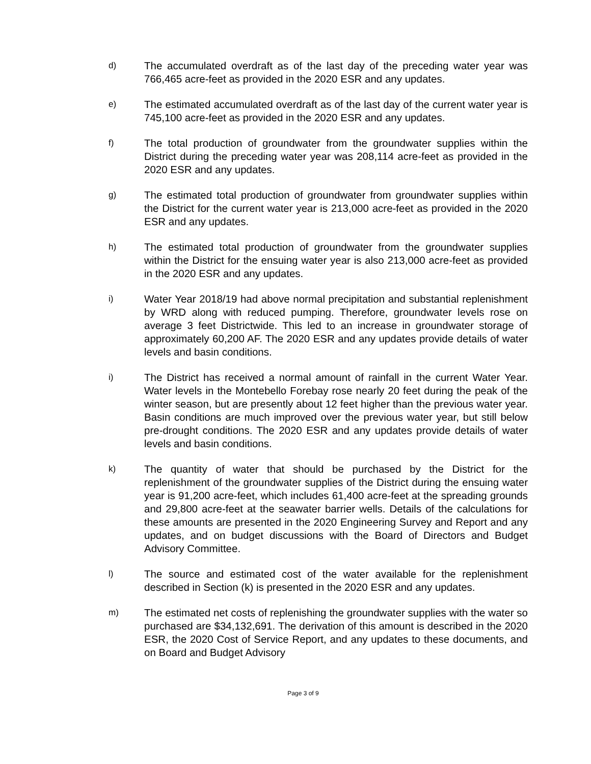d)
The accumulated overdraft as of the last day of the preceding water year was 766,465 acre-feet as provided in the 2020 ESR and any updates.
e)
The estimated accumulated overdraft as of the last day of the current water year is 745,100 acre-feet as provided in the 2020 ESR and any updates.
f)
The total production of groundwater from the groundwater supplies within the District during the preceding water year was 208,114 acre-feet as provided in the 2020 ESR and any updates.
g)
The estimated total production of groundwater from groundwater supplies within the District for the current water year is 213,000 acre-feet as provided in the 2020 ESR and any updates.
h)
The estimated total production of groundwater from the groundwater supplies within the District for the ensuing water year is also 213,000 acre-feet as provided in the 2020 ESR and any updates.
i)
Water Year 2018/19 had above normal precipitation and substantial replenishment by WRD along with reduced pumping. Therefore, groundwater levels rose on average 3 feet Districtwide. This led to an increase in groundwater storage of approximately 60,200 AF. The 2020 ESR and any updates provide details of water levels and basin conditions.
i)
The District has received a normal amount of rainfall in the current Water Year. Water levels in the Montebello Forebay rose nearly 20 feet during the peak of the winter season, but are presently about 12 feet higher than the previous water year. Basin conditions are much improved over the previous water year, but still below pre-drought conditions. The 2020 ESR and any updates provide details of water levels and basin conditions.
k)
The quantity of water that should be purchased by the District for the replenishment of the groundwater supplies of the District during the ensuing water year is 91,200 acre-feet, which includes 61,400 acre-feet at the spreading grounds and 29,800 acre-feet at the seawater barrier wells. Details of the calculations for these amounts are presented in the 2020 Engineering Survey and Report and any updates, and on budget discussions with the Board of Directors and Budget Advisory Committee.
l)
The source and estimated cost of the water available for the replenishment described in Section (k) is presented in the 2020 ESR and any updates.
m)
The estimated net costs of replenishing the groundwater supplies with the water so purchased are $34,132,691. The derivation of this amount is described in the 2020 ESR, the 2020 Cost of Service Report, and any updates to these documents, and on Board and Budget Advisory
Page 3 of 9